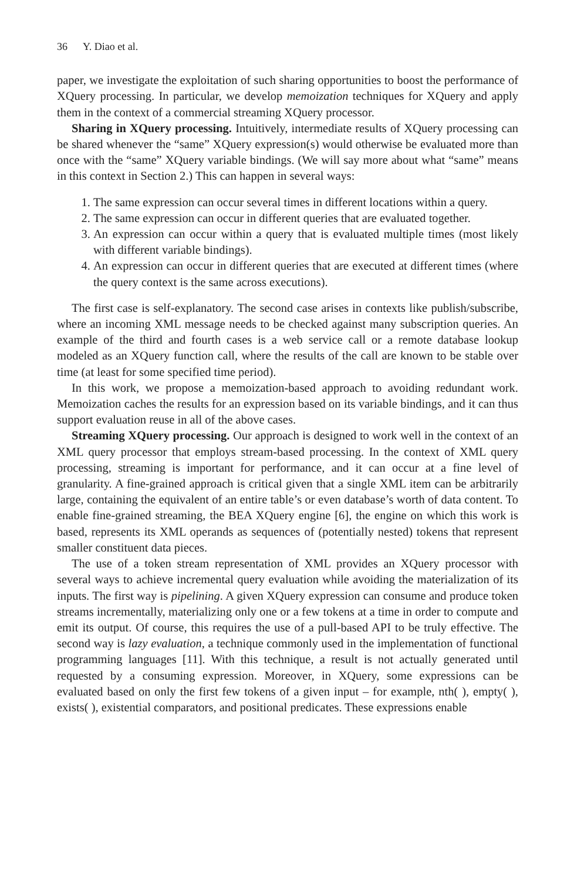36 Y. Diao et al.
paper, we investigate the exploitation of such sharing opportunities to boost the performance of XQuery processing. In particular, we develop memoization techniques for XQuery and apply them in the context of a commercial streaming XQuery processor.
Sharing in XQuery processing. Intuitively, intermediate results of XQuery processing can be shared whenever the “same” XQuery expression(s) would otherwise be evaluated more than once with the “same” XQuery variable bindings. (We will say more about what “same” means in this context in Section 2.) This can happen in several ways:
1. The same expression can occur several times in different locations within a query.
2. The same expression can occur in different queries that are evaluated together.
3. An expression can occur within a query that is evaluated multiple times (most likely with different variable bindings).
4. An expression can occur in different queries that are executed at different times (where the query context is the same across executions).
The first case is self-explanatory. The second case arises in contexts like publish/subscribe, where an incoming XML message needs to be checked against many subscription queries. An example of the third and fourth cases is a web service call or a remote database lookup modeled as an XQuery function call, where the results of the call are known to be stable over time (at least for some specified time period).
In this work, we propose a memoization-based approach to avoiding redundant work. Memoization caches the results for an expression based on its variable bindings, and it can thus support evaluation reuse in all of the above cases.
Streaming XQuery processing. Our approach is designed to work well in the context of an XML query processor that employs stream-based processing. In the context of XML query processing, streaming is important for performance, and it can occur at a fine level of granularity. A fine-grained approach is critical given that a single XML item can be arbitrarily large, containing the equivalent of an entire table’s or even database’s worth of data content. To enable fine-grained streaming, the BEA XQuery engine [6], the engine on which this work is based, represents its XML operands as sequences of (potentially nested) tokens that represent smaller constituent data pieces.
The use of a token stream representation of XML provides an XQuery processor with several ways to achieve incremental query evaluation while avoiding the materialization of its inputs. The first way is pipelining. A given XQuery expression can consume and produce token streams incrementally, materializing only one or a few tokens at a time in order to compute and emit its output. Of course, this requires the use of a pull-based API to be truly effective. The second way is lazy evaluation, a technique commonly used in the implementation of functional programming languages [11]. With this technique, a result is not actually generated until requested by a consuming expression. Moreover, in XQuery, some expressions can be evaluated based on only the first few tokens of a given input – for example, nth( ), empty( ), exists( ), existential comparators, and positional predicates. These expressions enable